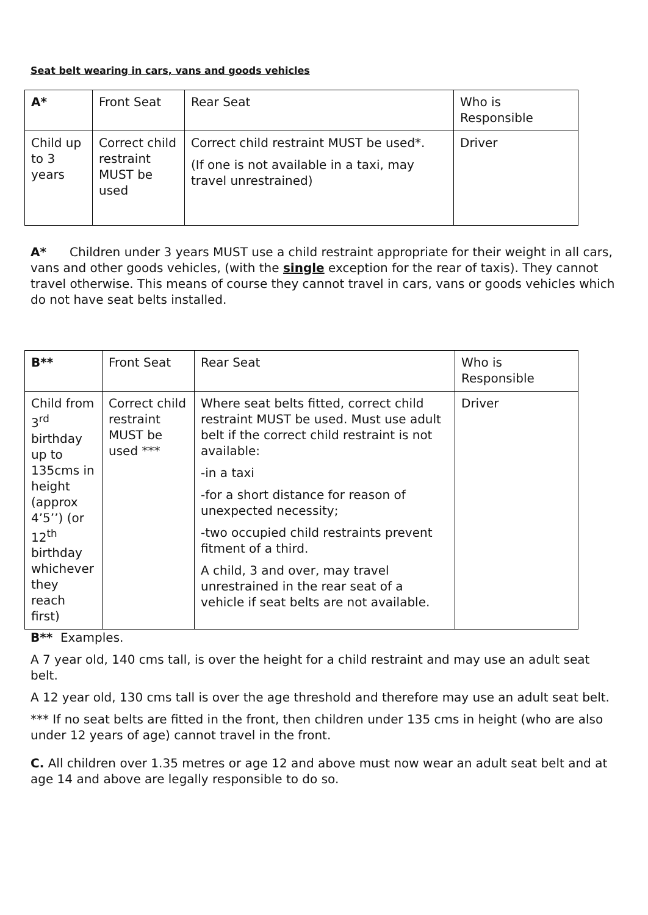Seat belt wearing in cars, vans and goods vehicles
| A* | Front Seat | Rear Seat | Who is Responsible |
| Child up to 3 years | Correct child restraint MUST be used | Correct child restraint MUST be used*. (If one is not available in a taxi, may travel unrestrained) | Driver |
A* Children under 3 years MUST use a child restraint appropriate for their weight in all cars, vans and other goods vehicles, (with the single exception for the rear of taxis). They cannot travel otherwise. This means of course they cannot travel in cars, vans or goods vehicles which do not have seat belts installed.
| B** | Front Seat | Rear Seat | Who is Responsible |
| Child from 3<sup>rd</sup> birthday up to 135cms in height (approx 4’5’’) (or 12<sup>th</sup> birthday whichever they reach first) | Correct child restraint MUST be used *** | Where seat belts fitted, correct child restraint MUST be used. Must use adult belt if the correct child restraint is not available: -in a taxi -for a short distance for reason of unexpected necessity; -two occupied child restraints prevent fitment of a third. A child, 3 and over, may travel unrestrained in the rear seat of a vehicle if seat belts are not available. | Driver |
B** Examples.
A 7 year old, 140 cms tall, is over the height for a child restraint and may use an adult seat belt.
A 12 year old, 130 cms tall is over the age threshold and therefore may use an adult seat belt.
*** If no seat belts are fitted in the front, then children under 135 cms in height (who are also under 12 years of age) cannot travel in the front.
C. All children over 1.35 metres or age 12 and above must now wear an adult seat belt and at age 14 and above are legally responsible to do so.